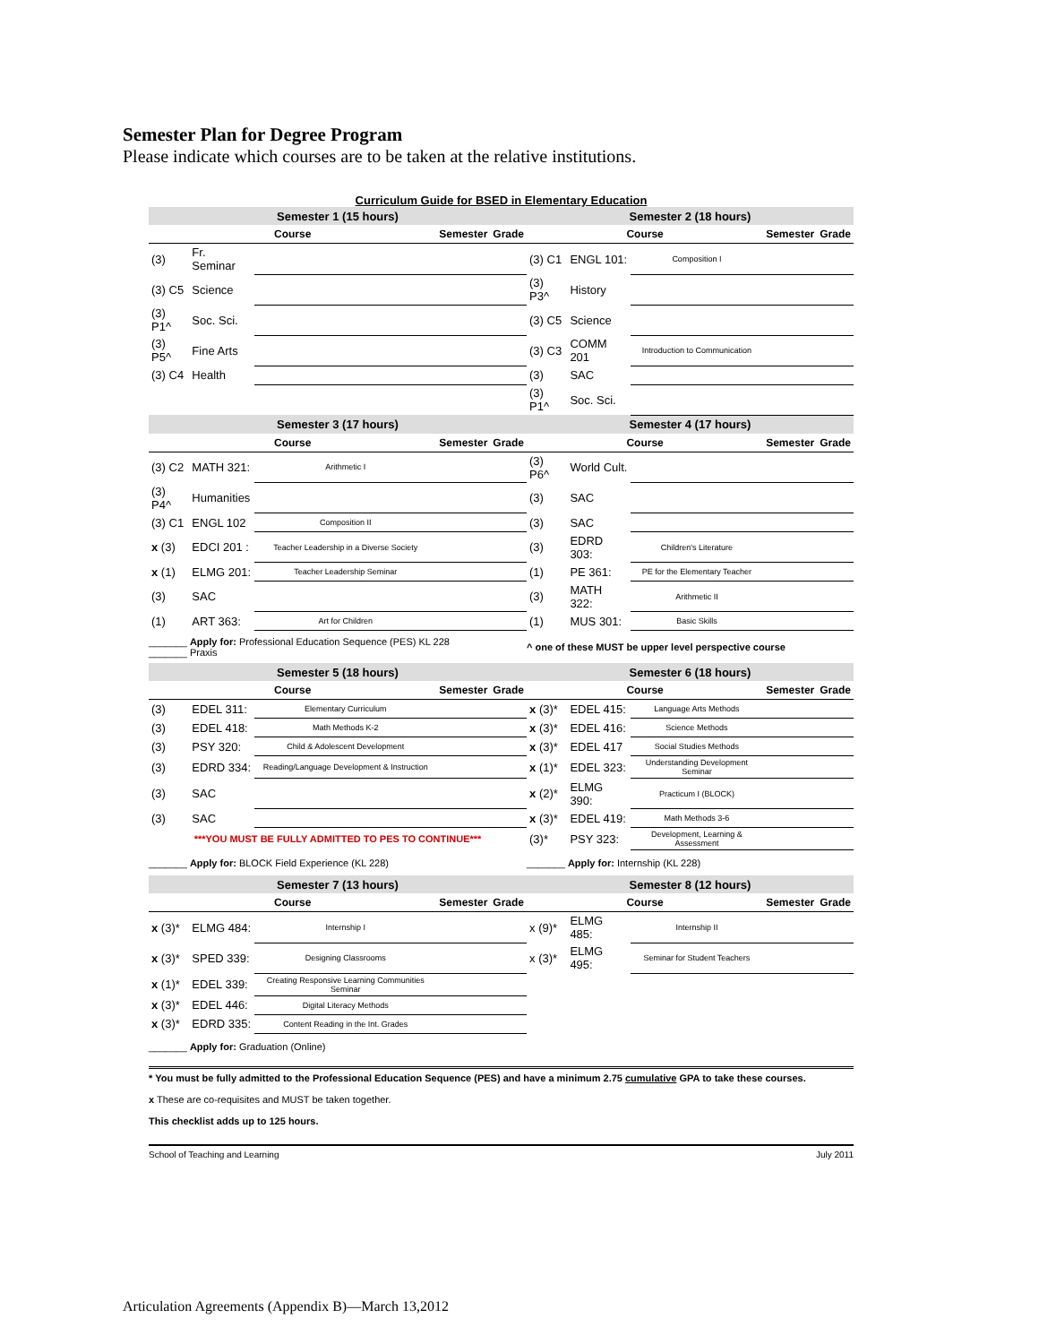Semester Plan for Degree Program
Please indicate which courses are to be taken at the relative institutions.
Curriculum Guide for BSED in Elementary Education
| Semester 1 (15 hours) | | | | | Semester 2 (18 hours) | | | | |
| --- | --- | --- | --- | --- | --- | --- | --- | --- | --- |
| Course | | | Semester | Grade | Course | | | Semester | Grade |
| (3) | Fr. Seminar | | | | (3) C1 | ENGL 101: | Composition I | | |
| (3) C5 | Science | | | | (3) P3^ | History | | | |
| (3) P1^ | Soc. Sci. | | | | (3) C5 | Science | | | |
| (3) P5^ | Fine Arts | | | | (3) C3 | COMM 201 | Introduction to Communication | | |
| (3) C4 | Health | | | | (3) | SAC | | | |
| | | | | | (3) P1^ | Soc. Sci. | | | |
| Semester 3 (17 hours) | | | | | Semester 4 (17 hours) | | | | |
| Course | | | Semester | Grade | Course | | | Semester | Grade |
| (3) C2 | MATH 321: | Arithmetic I | | | (3) P6^ | World Cult. | | | |
| (3) P4^ | Humanities | | | | (3) | SAC | | | |
| (3) C1 | ENGL 102 | Composition II | | | (3) | SAC | | | |
| x (3) | EDCI 201 : | Teacher Leadership in a Diverse Society | | | (3) | EDRD 303: | Children's Literature | | |
| x (1) | ELMG 201: | Teacher Leadership Seminar | | | (1) | PE 361: | PE for the Elementary Teacher | | |
| (3) | SAC | | | | (3) | MATH 322: | Arithmetic II | | |
| (1) | ART 363: | Art for Children | | | (1) | MUS 301: | Basic Skills | | |
| _______ Apply for: Professional Education Sequence (PES) KL 228 _______ Praxis | | | | | ^ one of these MUST be upper level perspective course | | | | |
| Semester 5 (18 hours) | | | | | Semester 6 (18 hours) | | | | |
| Course | | | Semester | Grade | Course | | | Semester | Grade |
| (3) | EDEL 311: | Elementary Curriculum | | | x (3)* | EDEL 415: | Language Arts Methods | | |
| (3) | EDEL 418: | Math Methods K-2 | | | x (3)* | EDEL 416: | Science Methods | | |
| (3) | PSY 320: | Child & Adolescent Development | | | x (3)* | EDEL 417 | Social Studies Methods | | |
| (3) | EDRD 334: | Reading/Language Development & Instruction | | | x (1)* | EDEL 323: | Understanding Development Seminar | | |
| (3) | SAC | | | | x (2)* | ELMG 390: | Practicum I (BLOCK) | | |
| (3) | SAC | | | | x (3)* | EDEL 419: | Math Methods 3-6 | | |
| ***YOU MUST BE FULLY ADMITTED TO PES TO CONTINUE*** | | | | | (3)* | PSY 323: | Development, Learning & Assessment | | |
| _______ Apply for: BLOCK Field Experience (KL 228) | | | | | _______ Apply for: Internship (KL 228) | | | | |
| Semester 7 (13 hours) | | | | | Semester 8 (12 hours) | | | | |
| Course | | | Semester | Grade | Course | | | Semester | Grade |
| x (3)* | ELMG 484: | Internship I | | | x (9)* | ELMG 485: | Internship II | | |
| x (3)* | SPED 339: | Designing Classrooms | | | x (3)* | ELMG 495: | Seminar for Student Teachers | | |
| x (1)* | EDEL 339: | Creating Responsive Learning Communities Seminar | | | | | | | |
| x (3)* | EDEL 446: | Digital Literacy Methods | | | | | | | |
| x (3)* | EDRD 335: | Content Reading in the Int. Grades | | | | | | | |
| _______ Apply for: Graduation (Online) | | | | | | | | | |
* You must be fully admitted to the Professional Education Sequence (PES) and have a minimum 2.75 cumulative GPA to take these courses.
x These are co-requisites and MUST be taken together.
This checklist adds up to 125 hours.
School of Teaching and Learning July 2011
Articulation Agreements (Appendix B)—March 13,2012